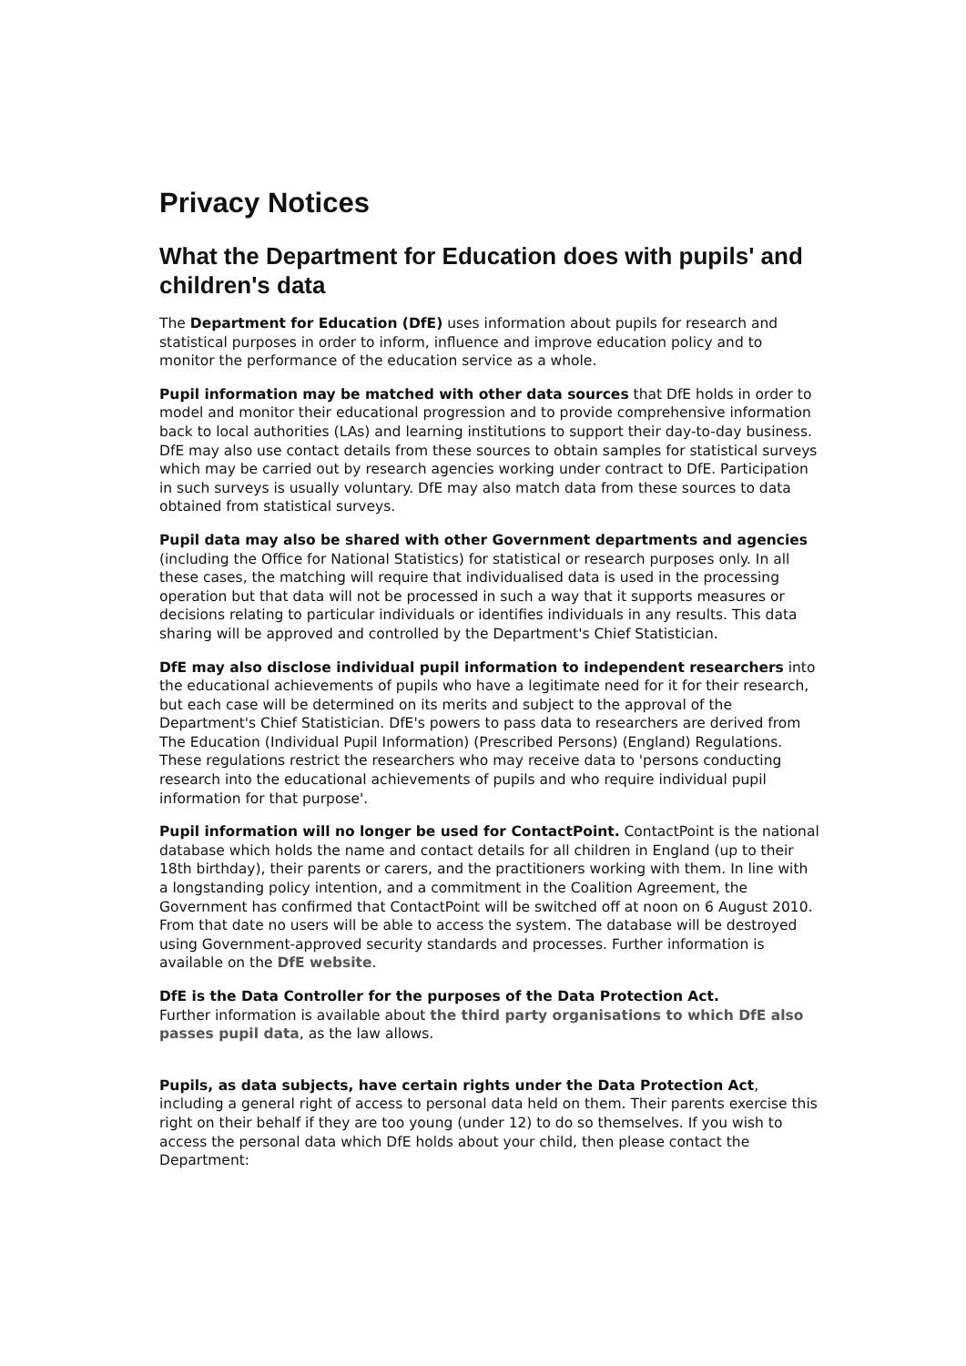Privacy Notices
What the Department for Education does with pupils' and children's data
The Department for Education (DfE) uses information about pupils for research and statistical purposes in order to inform, influence and improve education policy and to monitor the performance of the education service as a whole.
Pupil information may be matched with other data sources that DfE holds in order to model and monitor their educational progression and to provide comprehensive information back to local authorities (LAs) and learning institutions to support their day-to-day business. DfE may also use contact details from these sources to obtain samples for statistical surveys which may be carried out by research agencies working under contract to DfE. Participation in such surveys is usually voluntary. DfE may also match data from these sources to data obtained from statistical surveys.
Pupil data may also be shared with other Government departments and agencies (including the Office for National Statistics) for statistical or research purposes only. In all these cases, the matching will require that individualised data is used in the processing operation but that data will not be processed in such a way that it supports measures or decisions relating to particular individuals or identifies individuals in any results. This data sharing will be approved and controlled by the Department's Chief Statistician.
DfE may also disclose individual pupil information to independent researchers into the educational achievements of pupils who have a legitimate need for it for their research, but each case will be determined on its merits and subject to the approval of the Department's Chief Statistician. DfE's powers to pass data to researchers are derived from The Education (Individual Pupil Information) (Prescribed Persons) (England) Regulations. These regulations restrict the researchers who may receive data to 'persons conducting research into the educational achievements of pupils and who require individual pupil information for that purpose'.
Pupil information will no longer be used for ContactPoint. ContactPoint is the national database which holds the name and contact details for all children in England (up to their 18th birthday), their parents or carers, and the practitioners working with them. In line with a longstanding policy intention, and a commitment in the Coalition Agreement, the Government has confirmed that ContactPoint will be switched off at noon on 6 August 2010. From that date no users will be able to access the system. The database will be destroyed using Government-approved security standards and processes. Further information is available on the DfE website.
DfE is the Data Controller for the purposes of the Data Protection Act.
Further information is available about the third party organisations to which DfE also passes pupil data, as the law allows.
Pupils, as data subjects, have certain rights under the Data Protection Act, including a general right of access to personal data held on them. Their parents exercise this right on their behalf if they are too young (under 12) to do so themselves. If you wish to access the personal data which DfE holds about your child, then please contact the Department: